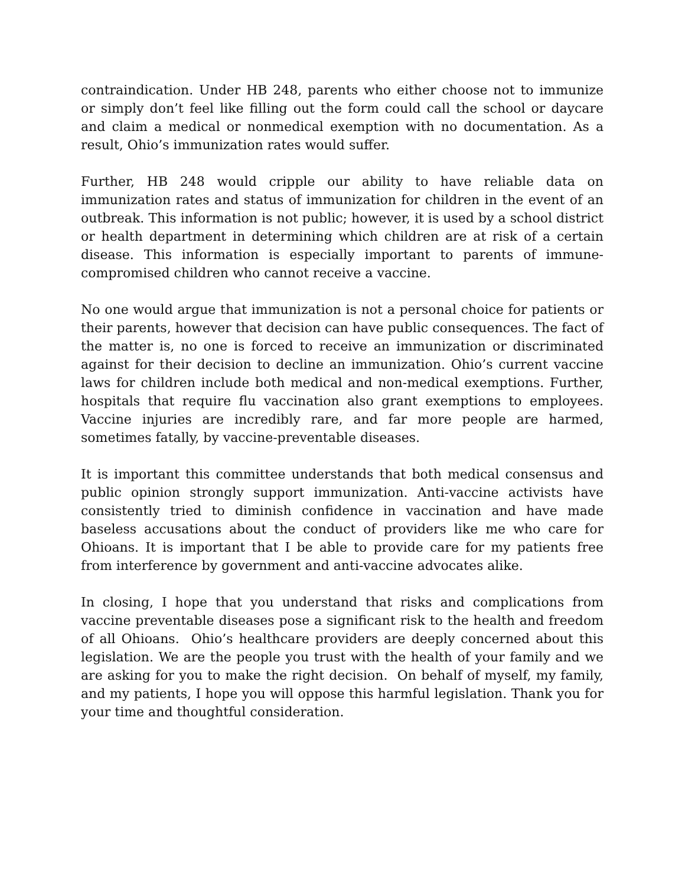contraindication. Under HB 248, parents who either choose not to immunize or simply don’t feel like filling out the form could call the school or daycare and claim a medical or nonmedical exemption with no documentation. As a result, Ohio’s immunization rates would suffer.
Further, HB 248 would cripple our ability to have reliable data on immunization rates and status of immunization for children in the event of an outbreak. This information is not public; however, it is used by a school district or health department in determining which children are at risk of a certain disease. This information is especially important to parents of immune-compromised children who cannot receive a vaccine.
No one would argue that immunization is not a personal choice for patients or their parents, however that decision can have public consequences. The fact of the matter is, no one is forced to receive an immunization or discriminated against for their decision to decline an immunization. Ohio’s current vaccine laws for children include both medical and non-medical exemptions. Further, hospitals that require flu vaccination also grant exemptions to employees. Vaccine injuries are incredibly rare, and far more people are harmed, sometimes fatally, by vaccine-preventable diseases.
It is important this committee understands that both medical consensus and public opinion strongly support immunization. Anti-vaccine activists have consistently tried to diminish confidence in vaccination and have made baseless accusations about the conduct of providers like me who care for Ohioans. It is important that I be able to provide care for my patients free from interference by government and anti-vaccine advocates alike.
In closing, I hope that you understand that risks and complications from vaccine preventable diseases pose a significant risk to the health and freedom of all Ohioans. Ohio’s healthcare providers are deeply concerned about this legislation. We are the people you trust with the health of your family and we are asking for you to make the right decision. On behalf of myself, my family, and my patients, I hope you will oppose this harmful legislation. Thank you for your time and thoughtful consideration.